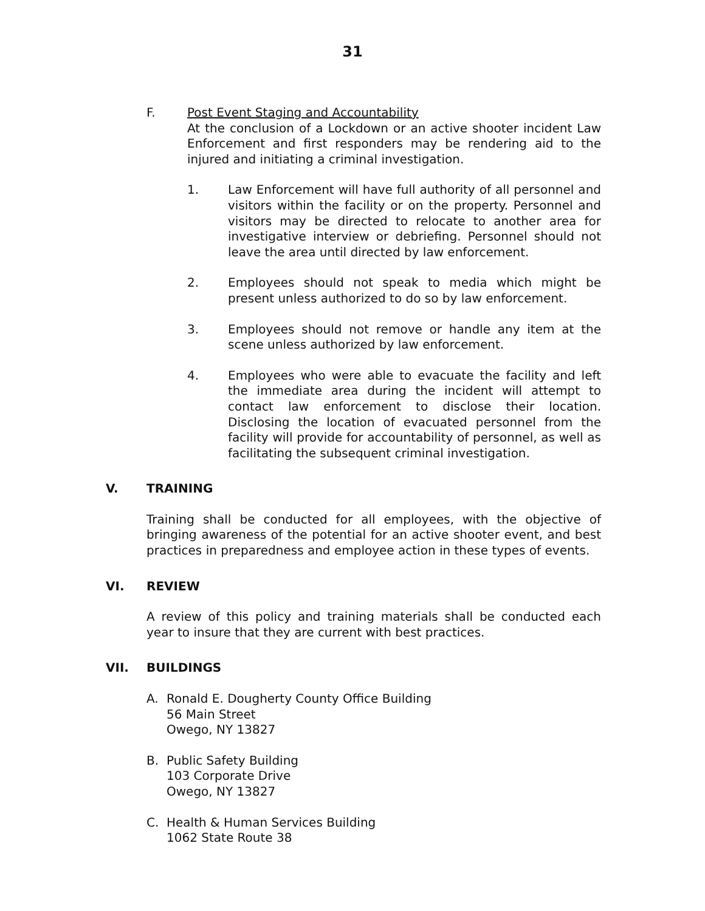31
F. Post Event Staging and Accountability
At the conclusion of a Lockdown or an active shooter incident Law Enforcement and first responders may be rendering aid to the injured and initiating a criminal investigation.
1. Law Enforcement will have full authority of all personnel and visitors within the facility or on the property. Personnel and visitors may be directed to relocate to another area for investigative interview or debriefing. Personnel should not leave the area until directed by law enforcement.
2. Employees should not speak to media which might be present unless authorized to do so by law enforcement.
3. Employees should not remove or handle any item at the scene unless authorized by law enforcement.
4. Employees who were able to evacuate the facility and left the immediate area during the incident will attempt to contact law enforcement to disclose their location. Disclosing the location of evacuated personnel from the facility will provide for accountability of personnel, as well as facilitating the subsequent criminal investigation.
V. TRAINING
Training shall be conducted for all employees, with the objective of bringing awareness of the potential for an active shooter event, and best practices in preparedness and employee action in these types of events.
VI. REVIEW
A review of this policy and training materials shall be conducted each year to insure that they are current with best practices.
VII. BUILDINGS
A. Ronald E. Dougherty County Office Building
56 Main Street
Owego, NY 13827
B. Public Safety Building
103 Corporate Drive
Owego, NY 13827
C. Health & Human Services Building
1062 State Route 38